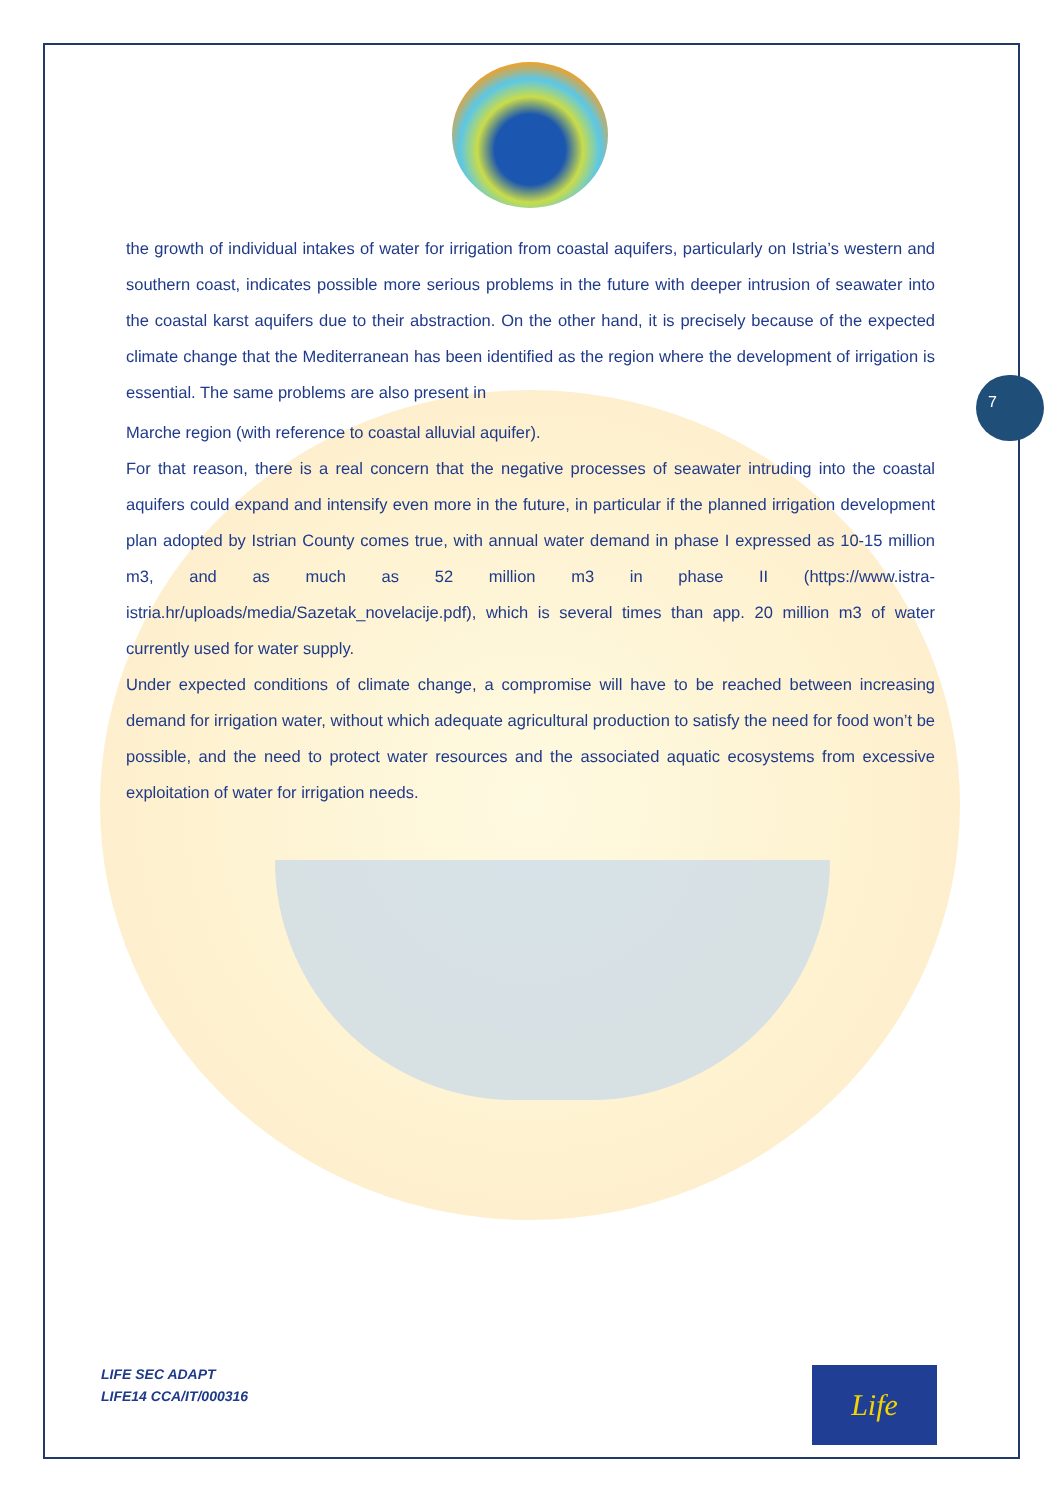7
the growth of individual intakes of water for irrigation from coastal aquifers, particularly on Istria’s western and southern coast, indicates possible more serious problems in the future with deeper intrusion of seawater into the coastal karst aquifers due to their abstraction. On the other hand, it is precisely because of the expected climate change that the Mediterranean has been identified as the region where the development of irrigation is essential. The same problems are also present in
Marche region (with reference to coastal alluvial aquifer).
For that reason, there is a real concern that the negative processes of seawater intruding into the coastal aquifers could expand and intensify even more in the future, in particular if the planned irrigation development plan adopted by Istrian County comes true, with annual water demand in phase I expressed as 10-15 million m3, and as much as 52 million m3 in phase II (https://www.istra-istria.hr/uploads/media/Sazetak_novelacije.pdf), which is several times than app. 20 million m3 of water currently used for water supply.
Under expected conditions of climate change, a compromise will have to be reached between increasing demand for irrigation water, without which adequate agricultural production to satisfy the need for food won’t be possible, and the need to protect water resources and the associated aquatic ecosystems from excessive exploitation of water for irrigation needs.
LIFE SEC ADAPT
LIFE14 CCA/IT/000316
Life